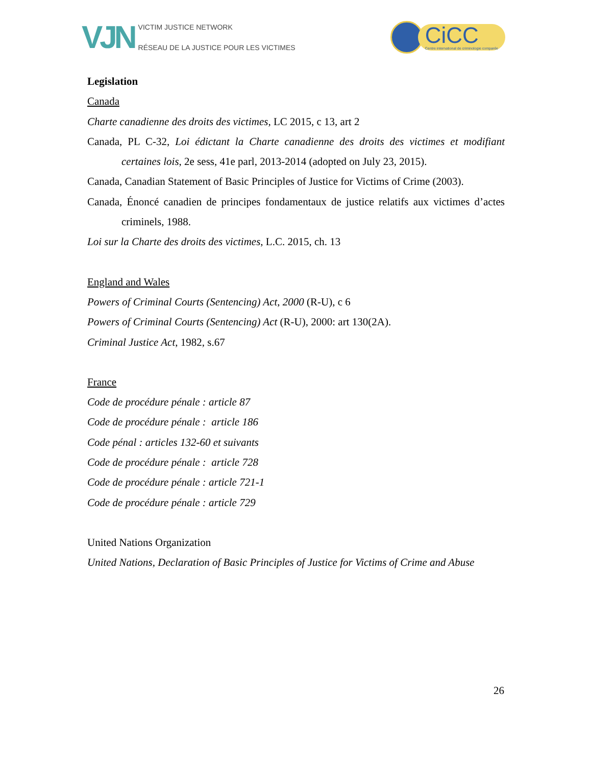VJN
VICTIM JUSTICE NETWORK
RÉSEAU DE LA JUSTICE POUR LES VICTIMES
CiCC
Centre international de criminologie comparée
Legislation
Canada
Charte canadienne des droits des victimes, LC 2015, c 13, art 2
Canada, PL C-32, Loi édictant la Charte canadienne des droits des victimes et modifiant certaines lois, 2e sess, 41e parl, 2013-2014 (adopted on July 23, 2015).
Canada, Canadian Statement of Basic Principles of Justice for Victims of Crime (2003).
Canada, Énoncé canadien de principes fondamentaux de justice relatifs aux victimes d’actes criminels, 1988.
Loi sur la Charte des droits des victimes, L.C. 2015, ch. 13
England and Wales
Powers of Criminal Courts (Sentencing) Act, 2000 (R-U), c 6
Powers of Criminal Courts (Sentencing) Act (R-U), 2000: art 130(2A).
Criminal Justice Act, 1982, s.67
France
Code de procédure pénale : article 87
Code de procédure pénale : article 186
Code pénal : articles 132-60 et suivants
Code de procédure pénale : article 728
Code de procédure pénale : article 721-1
Code de procédure pénale : article 729
United Nations Organization
United Nations, Declaration of Basic Principles of Justice for Victims of Crime and Abuse
26